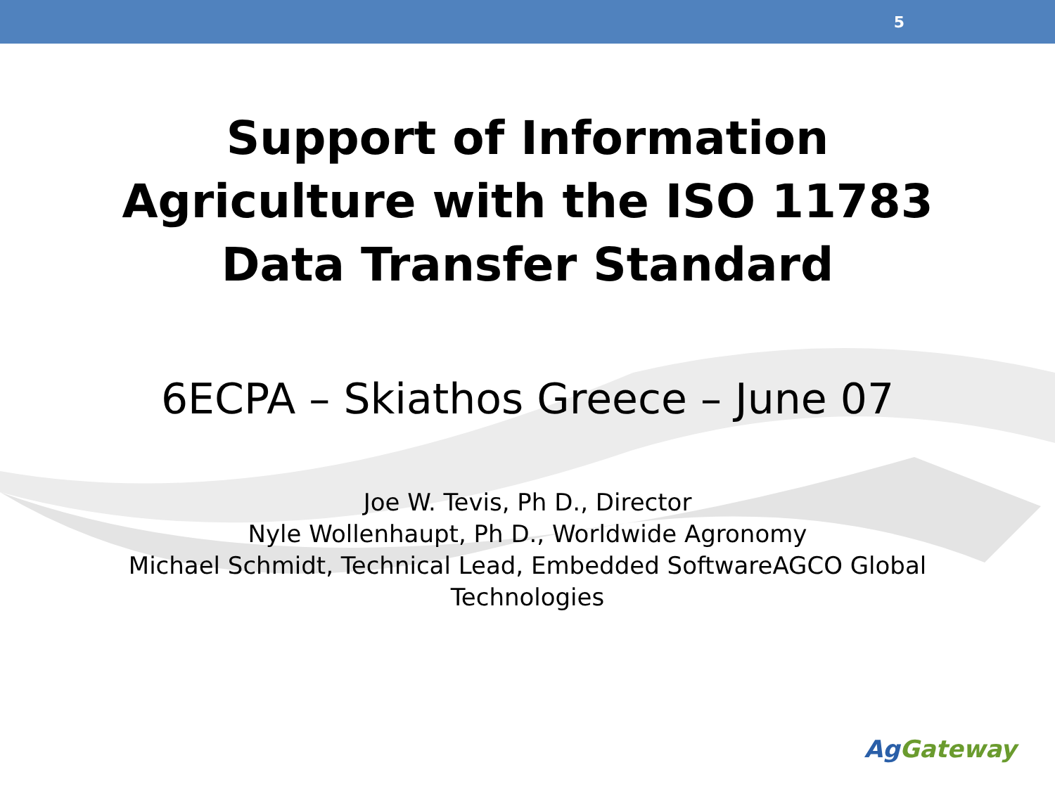5
Support of Information
Agriculture with the ISO 11783
Data Transfer Standard
6ECPA – Skiathos Greece – June 07
Joe W. Tevis, Ph D., Director
Nyle Wollenhaupt, Ph D., Worldwide Agronomy
Michael Schmidt, Technical Lead, Embedded SoftwareAGCO Global
Technologies
AgGateway